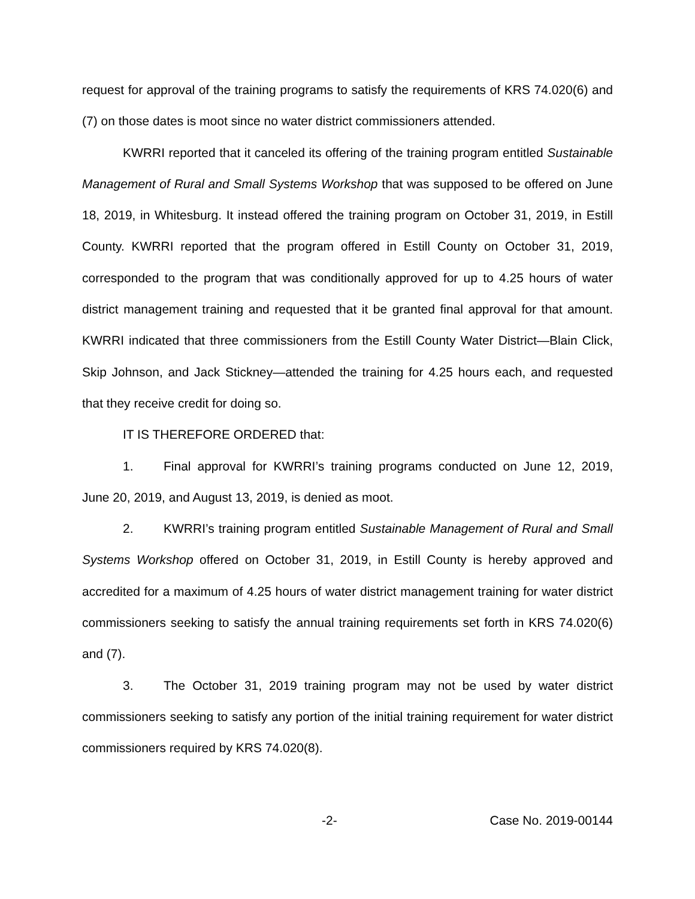request for approval of the training programs to satisfy the requirements of KRS 74.020(6) and (7) on those dates is moot since no water district commissioners attended.
KWRRI reported that it canceled its offering of the training program entitled Sustainable Management of Rural and Small Systems Workshop that was supposed to be offered on June 18, 2019, in Whitesburg. It instead offered the training program on October 31, 2019, in Estill County. KWRRI reported that the program offered in Estill County on October 31, 2019, corresponded to the program that was conditionally approved for up to 4.25 hours of water district management training and requested that it be granted final approval for that amount. KWRRI indicated that three commissioners from the Estill County Water District—Blain Click, Skip Johnson, and Jack Stickney—attended the training for 4.25 hours each, and requested that they receive credit for doing so.
IT IS THEREFORE ORDERED that:
1. Final approval for KWRRI’s training programs conducted on June 12, 2019, June 20, 2019, and August 13, 2019, is denied as moot.
2. KWRRI’s training program entitled Sustainable Management of Rural and Small Systems Workshop offered on October 31, 2019, in Estill County is hereby approved and accredited for a maximum of 4.25 hours of water district management training for water district commissioners seeking to satisfy the annual training requirements set forth in KRS 74.020(6) and (7).
3. The October 31, 2019 training program may not be used by water district commissioners seeking to satisfy any portion of the initial training requirement for water district commissioners required by KRS 74.020(8).
-2- Case No. 2019-00144